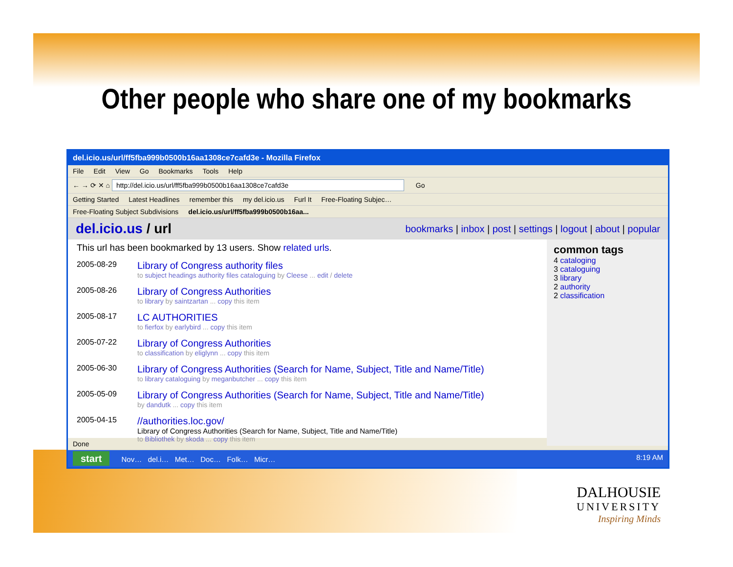Other people who share one of my bookmarks
del.icio.us/url/ff5fba999b0500b16aa1308ce7cafd3e - Mozilla Firefox
File Edit View Go Bookmarks Tools Help
← → ⟳ ✕ ⌂ http://del.icio.us/url/ff5fba999b0500b16aa1308ce7cafd3e Go
Getting Started Latest Headlines remember this my del.icio.us Furl It Free-Floating Subjec…
Free-Floating Subject Subdivisions del.icio.us/url/ff5fba999b0500b16aa...
del.icio.us / url bookmarks | inbox | post | settings | logout | about | popular
This url has been bookmarked by 13 users. Show related urls.
2005-08-29
Library of Congress authority files
to subject headings authority files cataloguing by Cleese ... edit / delete
2005-08-26
Library of Congress Authorities
to library by saintzartan ... copy this item
2005-08-17
LC AUTHORITIES
to fierfox by earlybird ... copy this item
2005-07-22
Library of Congress Authorities
to classification by eliglynn ... copy this item
2005-06-30
Library of Congress Authorities (Search for Name, Subject, Title and Name/Title)
to library cataloguing by meganbutcher ... copy this item
2005-05-09
Library of Congress Authorities (Search for Name, Subject, Title and Name/Title)
by dandutk ... copy this item
2005-04-15
//authorities.loc.gov/
Library of Congress Authorities (Search for Name, Subject, Title and Name/Title)
to Bibliothek by skoda ... copy this item
common tags
4 cataloging
3 cataloguing
3 library
2 authority
2 classification
Done
start Nov… del.i… Met… Doc… Folk… Micr… 8:19 AM
DALHOUSIE
UNIVERSITY
Inspiring Minds